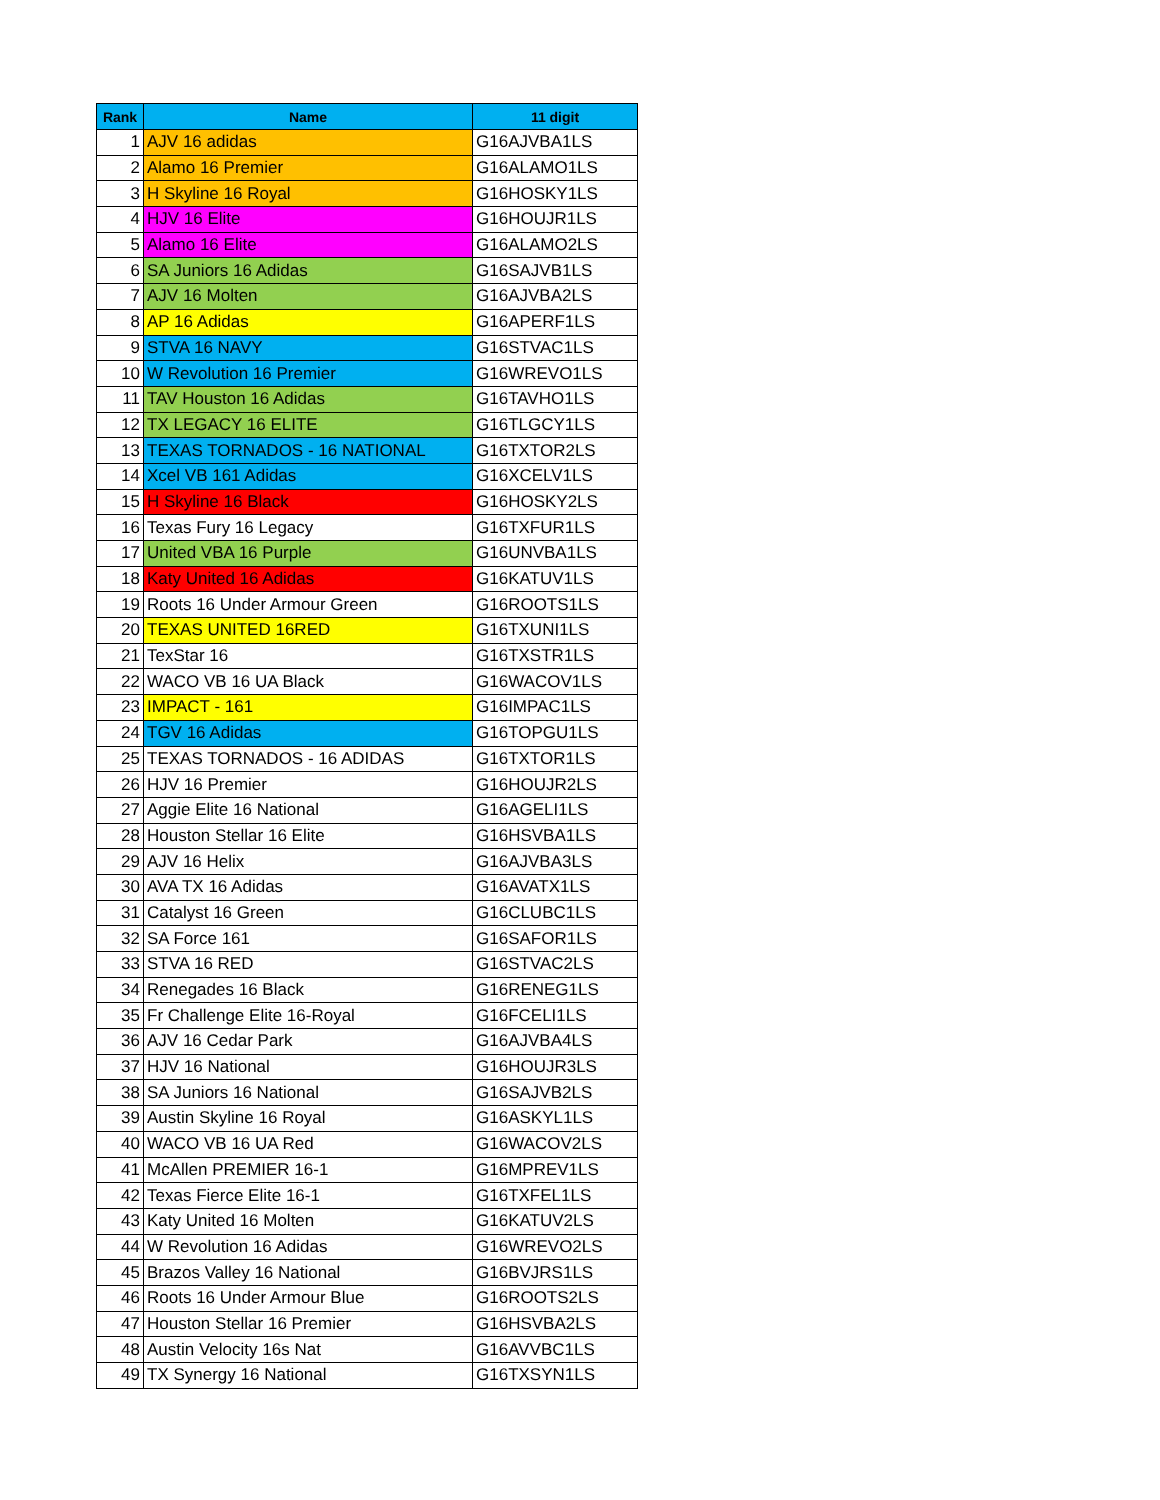| Rank | Name | 11 digit |
| --- | --- | --- |
| 1 | AJV 16 adidas | G16AJVBA1LS |
| 2 | Alamo 16 Premier | G16ALAMO1LS |
| 3 | H Skyline 16 Royal | G16HOSKY1LS |
| 4 | HJV 16 Elite | G16HOUJR1LS |
| 5 | Alamo 16 Elite | G16ALAMO2LS |
| 6 | SA Juniors 16 Adidas | G16SAJVB1LS |
| 7 | AJV 16 Molten | G16AJVBA2LS |
| 8 | AP 16 Adidas | G16APERF1LS |
| 9 | STVA 16 NAVY | G16STVAC1LS |
| 10 | W Revolution 16 Premier | G16WREVO1LS |
| 11 | TAV Houston 16 Adidas | G16TAVHO1LS |
| 12 | TX LEGACY 16 ELITE | G16TLGCY1LS |
| 13 | TEXAS TORNADOS - 16 NATIONAL | G16TXTOR2LS |
| 14 | Xcel VB 161 Adidas | G16XCELV1LS |
| 15 | H Skyline 16 Black | G16HOSKY2LS |
| 16 | Texas Fury 16 Legacy | G16TXFUR1LS |
| 17 | United VBA 16 Purple | G16UNVBA1LS |
| 18 | Katy United 16 Adidas | G16KATUV1LS |
| 19 | Roots 16 Under Armour Green | G16ROOTS1LS |
| 20 | TEXAS UNITED 16RED | G16TXUNI1LS |
| 21 | TexStar 16 | G16TXSTR1LS |
| 22 | WACO VB 16 UA Black | G16WACOV1LS |
| 23 | IMPACT - 161 | G16IMPAC1LS |
| 24 | TGV 16 Adidas | G16TOPGU1LS |
| 25 | TEXAS TORNADOS - 16 ADIDAS | G16TXTOR1LS |
| 26 | HJV 16 Premier | G16HOUJR2LS |
| 27 | Aggie Elite 16 National | G16AGELI1LS |
| 28 | Houston Stellar 16 Elite | G16HSVBA1LS |
| 29 | AJV 16 Helix | G16AJVBA3LS |
| 30 | AVA TX 16 Adidas | G16AVATX1LS |
| 31 | Catalyst 16 Green | G16CLUBC1LS |
| 32 | SA Force 161 | G16SAFOR1LS |
| 33 | STVA 16 RED | G16STVAC2LS |
| 34 | Renegades 16 Black | G16RENEG1LS |
| 35 | Fr Challenge Elite 16-Royal | G16FCELI1LS |
| 36 | AJV 16 Cedar Park | G16AJVBA4LS |
| 37 | HJV 16 National | G16HOUJR3LS |
| 38 | SA Juniors 16 National | G16SAJVB2LS |
| 39 | Austin Skyline 16 Royal | G16ASKYL1LS |
| 40 | WACO VB 16 UA Red | G16WACOV2LS |
| 41 | McAllen PREMIER 16-1 | G16MPREV1LS |
| 42 | Texas Fierce Elite 16-1 | G16TXFEL1LS |
| 43 | Katy United 16 Molten | G16KATUV2LS |
| 44 | W Revolution 16 Adidas | G16WREVO2LS |
| 45 | Brazos Valley 16 National | G16BVJRS1LS |
| 46 | Roots 16 Under Armour Blue | G16ROOTS2LS |
| 47 | Houston Stellar 16 Premier | G16HSVBA2LS |
| 48 | Austin Velocity 16s Nat | G16AVVBC1LS |
| 49 | TX Synergy 16 National | G16TXSYN1LS |